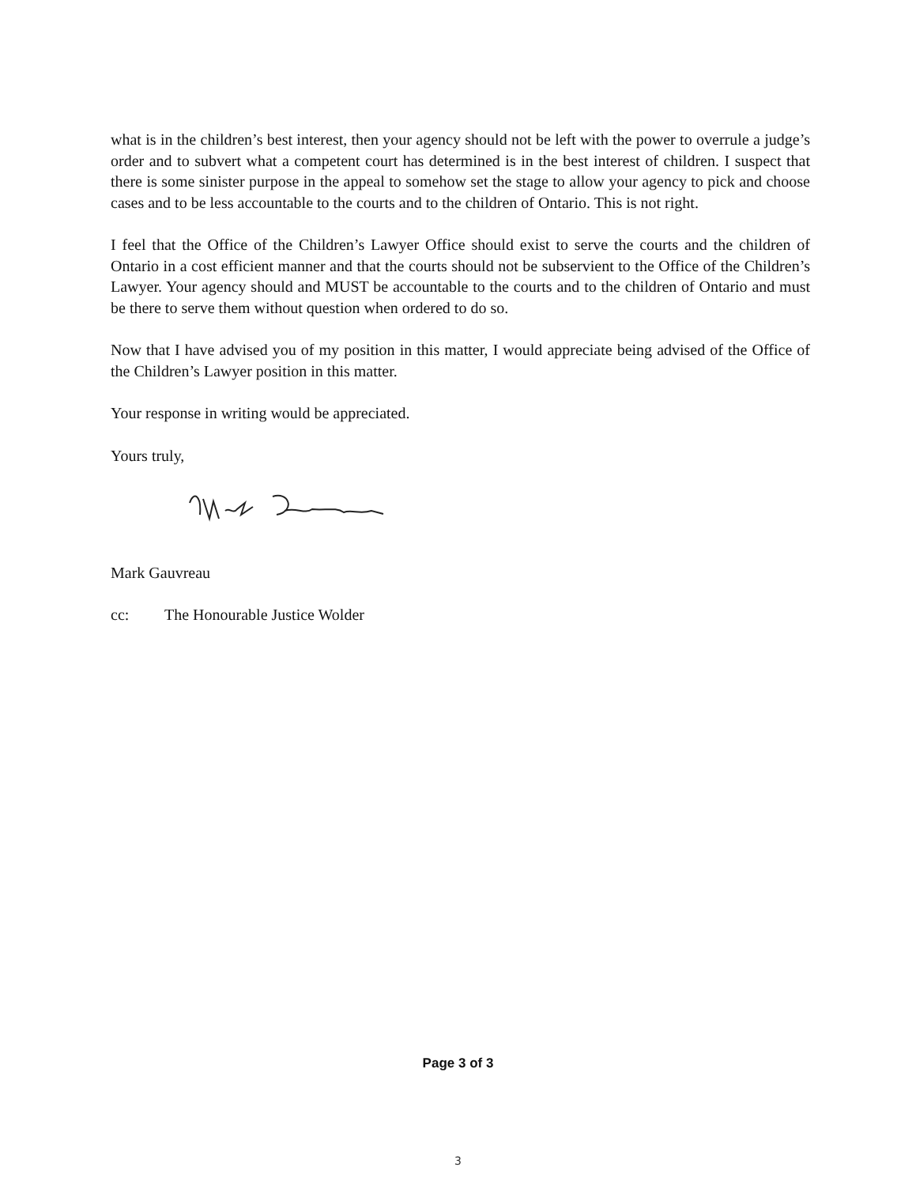what is in the children’s best interest, then your agency should not be left with the power to overrule a judge’s order and to subvert what a competent court has determined is in the best interest of children. I suspect that there is some sinister purpose in the appeal to somehow set the stage to allow your agency to pick and choose cases and to be less accountable to the courts and to the children of Ontario. This is not right.
I feel that the Office of the Children’s Lawyer Office should exist to serve the courts and the children of Ontario in a cost efficient manner and that the courts should not be subservient to the Office of the Children’s Lawyer. Your agency should and MUST be accountable to the courts and to the children of Ontario and must be there to serve them without question when ordered to do so.
Now that I have advised you of my position in this matter, I would appreciate being advised of the Office of the Children’s Lawyer position in this matter.
Your response in writing would be appreciated.
Yours truly,
Mark Gauvreau
cc: The Honourable Justice Wolder
Page 3 of 3
3